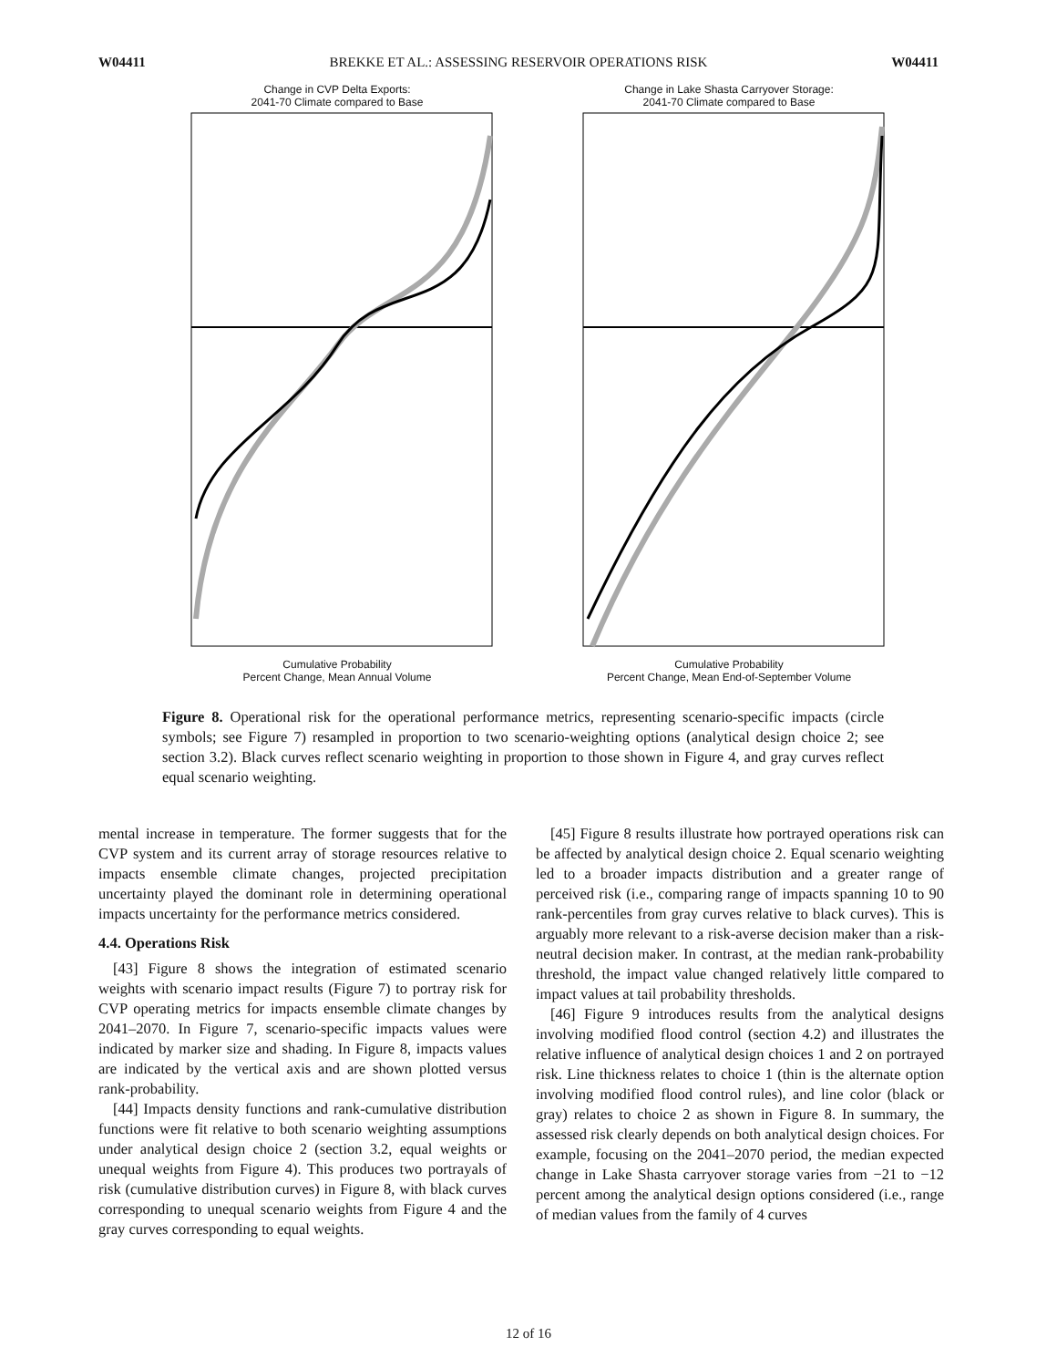W04411 BREKKE ET AL.: ASSESSING RESERVOIR OPERATIONS RISK W04411
Change in CVP Delta Exports:
2041-70 Climate compared to Base
Cumulative Probability
Percent Change, Mean Annual Volume
Change in Lake Shasta Carryover Storage:
2041-70 Climate compared to Base
Cumulative Probability
Percent Change, Mean End-of-September Volume
Figure 8. Operational risk for the operational performance metrics, representing scenario-specific impacts (circle symbols; see Figure 7) resampled in proportion to two scenario-weighting options (analytical design choice 2; see section 3.2). Black curves reflect scenario weighting in proportion to those shown in Figure 4, and gray curves reflect equal scenario weighting.
mental increase in temperature. The former suggests that for the CVP system and its current array of storage resources relative to impacts ensemble climate changes, projected precipitation uncertainty played the dominant role in determining operational impacts uncertainty for the performance metrics considered.
4.4. Operations Risk
[43] Figure 8 shows the integration of estimated scenario weights with scenario impact results (Figure 7) to portray risk for CVP operating metrics for impacts ensemble climate changes by 2041–2070. In Figure 7, scenario-specific impacts values were indicated by marker size and shading. In Figure 8, impacts values are indicated by the vertical axis and are shown plotted versus rank-probability.
[44] Impacts density functions and rank-cumulative distribution functions were fit relative to both scenario weighting assumptions under analytical design choice 2 (section 3.2, equal weights or unequal weights from Figure 4). This produces two portrayals of risk (cumulative distribution curves) in Figure 8, with black curves corresponding to unequal scenario weights from Figure 4 and the gray curves corresponding to equal weights.
[45] Figure 8 results illustrate how portrayed operations risk can be affected by analytical design choice 2. Equal scenario weighting led to a broader impacts distribution and a greater range of perceived risk (i.e., comparing range of impacts spanning 10 to 90 rank-percentiles from gray curves relative to black curves). This is arguably more relevant to a risk-averse decision maker than a risk-neutral decision maker. In contrast, at the median rank-probability threshold, the impact value changed relatively little compared to impact values at tail probability thresholds.
[46] Figure 9 introduces results from the analytical designs involving modified flood control (section 4.2) and illustrates the relative influence of analytical design choices 1 and 2 on portrayed risk. Line thickness relates to choice 1 (thin is the alternate option involving modified flood control rules), and line color (black or gray) relates to choice 2 as shown in Figure 8. In summary, the assessed risk clearly depends on both analytical design choices. For example, focusing on the 2041–2070 period, the median expected change in Lake Shasta carryover storage varies from −21 to −12 percent among the analytical design options considered (i.e., range of median values from the family of 4 curves
12 of 16